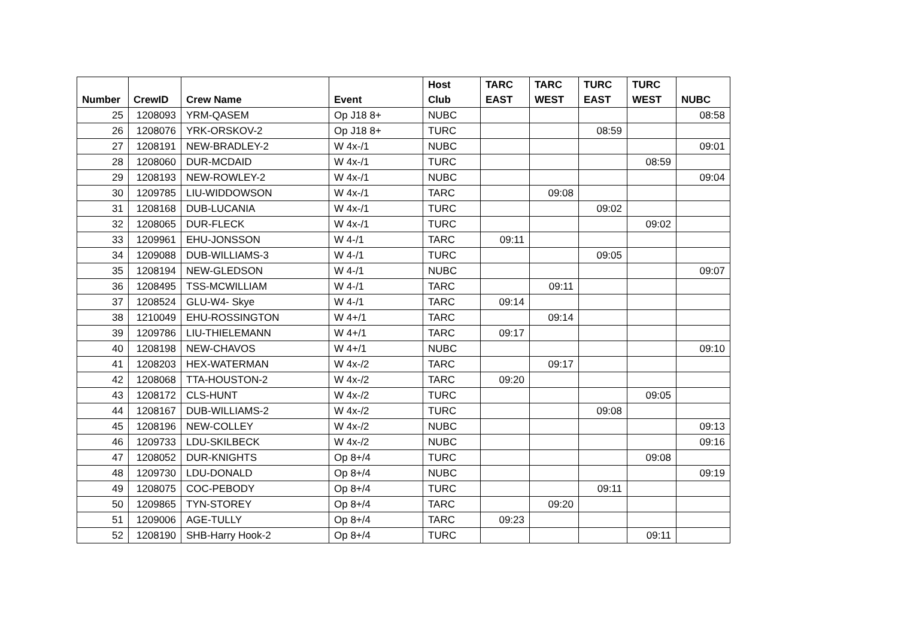| Number | CrewID | Crew Name | Event | Host Club | TARC EAST | TARC WEST | TURC EAST | TURC WEST | NUBC |
| --- | --- | --- | --- | --- | --- | --- | --- | --- | --- |
| 25 | 1208093 | YRM-QASEM | Op J18 8+ | NUBC | | | | | 08:58 |
| 26 | 1208076 | YRK-ORSKOV-2 | Op J18 8+ | TURC | | | 08:59 | | |
| 27 | 1208191 | NEW-BRADLEY-2 | W 4x-/1 | NUBC | | | | | 09:01 |
| 28 | 1208060 | DUR-MCDAID | W 4x-/1 | TURC | | | | 08:59 | |
| 29 | 1208193 | NEW-ROWLEY-2 | W 4x-/1 | NUBC | | | | | 09:04 |
| 30 | 1209785 | LIU-WIDDOWSON | W 4x-/1 | TARC | | 09:08 | | | |
| 31 | 1208168 | DUB-LUCANIA | W 4x-/1 | TURC | | | 09:02 | | |
| 32 | 1208065 | DUR-FLECK | W 4x-/1 | TURC | | | | 09:02 | |
| 33 | 1209961 | EHU-JONSSON | W 4-/1 | TARC | 09:11 | | | | |
| 34 | 1209088 | DUB-WILLIAMS-3 | W 4-/1 | TURC | | | 09:05 | | |
| 35 | 1208194 | NEW-GLEDSON | W 4-/1 | NUBC | | | | | 09:07 |
| 36 | 1208495 | TSS-MCWILLIAM | W 4-/1 | TARC | | 09:11 | | | |
| 37 | 1208524 | GLU-W4- Skye | W 4-/1 | TARC | 09:14 | | | | |
| 38 | 1210049 | EHU-ROSSINGTON | W 4+/1 | TARC | | 09:14 | | | |
| 39 | 1209786 | LIU-THIELEMANN | W 4+/1 | TARC | 09:17 | | | | |
| 40 | 1208198 | NEW-CHAVOS | W 4+/1 | NUBC | | | | | 09:10 |
| 41 | 1208203 | HEX-WATERMAN | W 4x-/2 | TARC | | 09:17 | | | |
| 42 | 1208068 | TTA-HOUSTON-2 | W 4x-/2 | TARC | 09:20 | | | | |
| 43 | 1208172 | CLS-HUNT | W 4x-/2 | TURC | | | | 09:05 | |
| 44 | 1208167 | DUB-WILLIAMS-2 | W 4x-/2 | TURC | | | 09:08 | | |
| 45 | 1208196 | NEW-COLLEY | W 4x-/2 | NUBC | | | | | 09:13 |
| 46 | 1209733 | LDU-SKILBECK | W 4x-/2 | NUBC | | | | | 09:16 |
| 47 | 1208052 | DUR-KNIGHTS | Op 8+/4 | TURC | | | | 09:08 | |
| 48 | 1209730 | LDU-DONALD | Op 8+/4 | NUBC | | | | | 09:19 |
| 49 | 1208075 | COC-PEBODY | Op 8+/4 | TURC | | | 09:11 | | |
| 50 | 1209865 | TYN-STOREY | Op 8+/4 | TARC | | 09:20 | | | |
| 51 | 1209006 | AGE-TULLY | Op 8+/4 | TARC | 09:23 | | | | |
| 52 | 1208190 | SHB-Harry Hook-2 | Op 8+/4 | TURC | | | | 09:11 | |